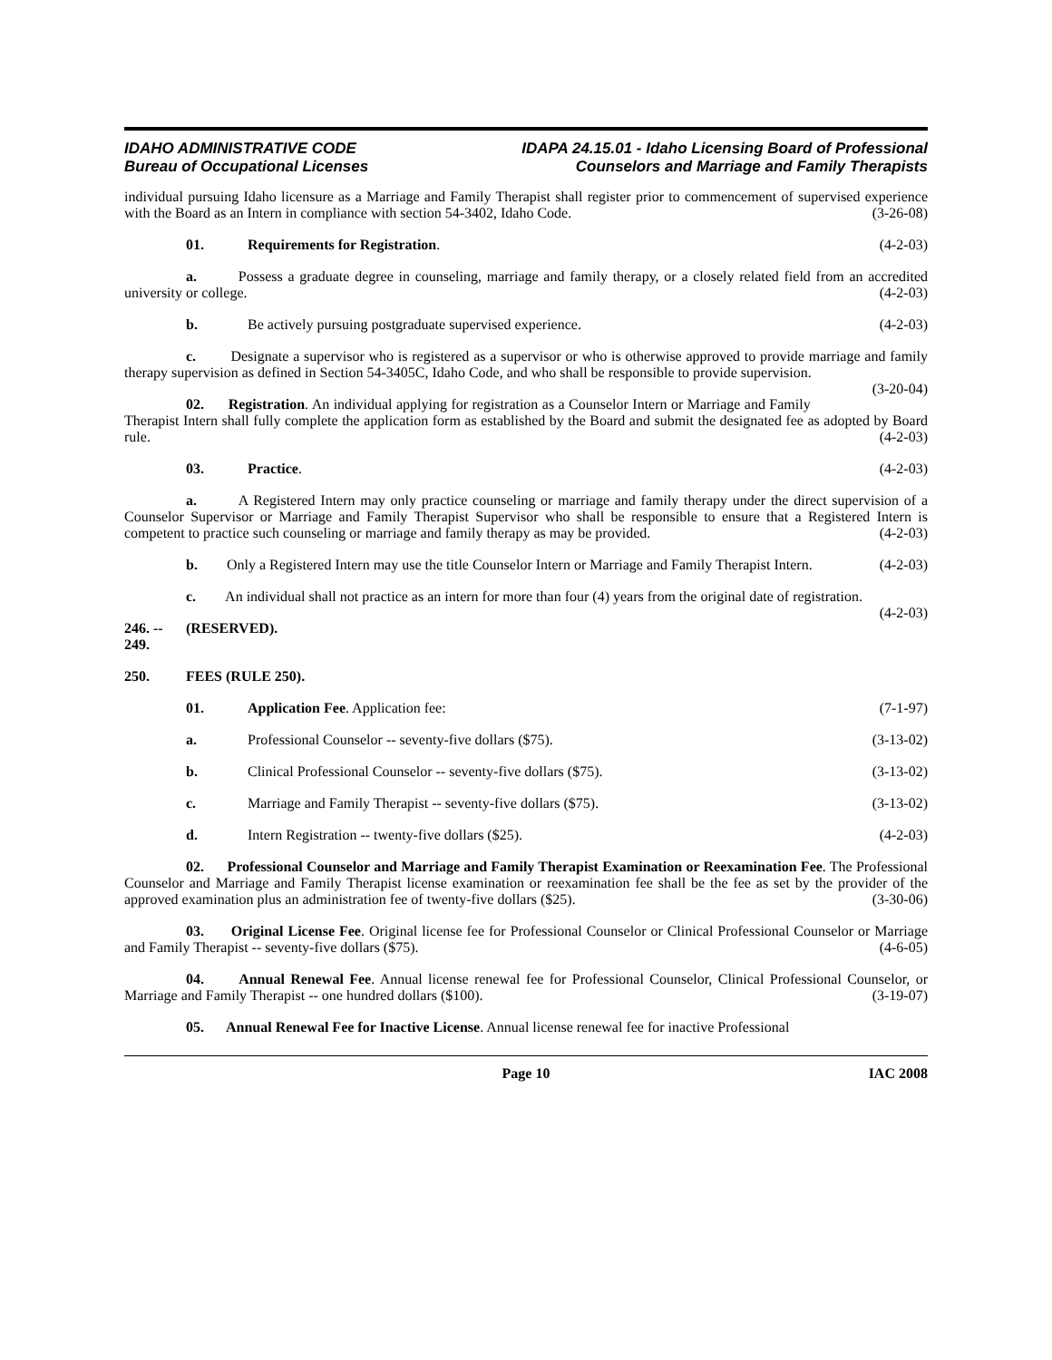IDAHO ADMINISTRATIVE CODE
Bureau of Occupational Licenses
IDAPA 24.15.01 - Idaho Licensing Board of Professional
Counselors and Marriage and Family Therapists
individual pursuing Idaho licensure as a Marriage and Family Therapist shall register prior to commencement of supervised experience with the Board as an Intern in compliance with section 54-3402, Idaho Code. (3-26-08)
01. Requirements for Registration. (4-2-03)
a. Possess a graduate degree in counseling, marriage and family therapy, or a closely related field from an accredited university or college. (4-2-03)
b. Be actively pursuing postgraduate supervised experience. (4-2-03)
c. Designate a supervisor who is registered as a supervisor or who is otherwise approved to provide marriage and family therapy supervision as defined in Section 54-3405C, Idaho Code, and who shall be responsible to provide supervision. (3-20-04)
02. Registration. An individual applying for registration as a Counselor Intern or Marriage and Family Therapist Intern shall fully complete the application form as established by the Board and submit the designated fee as adopted by Board rule. (4-2-03)
03. Practice. (4-2-03)
a. A Registered Intern may only practice counseling or marriage and family therapy under the direct supervision of a Counselor Supervisor or Marriage and Family Therapist Supervisor who shall be responsible to ensure that a Registered Intern is competent to practice such counseling or marriage and family therapy as may be provided. (4-2-03)
b. Only a Registered Intern may use the title Counselor Intern or Marriage and Family Therapist Intern. (4-2-03)
c. An individual shall not practice as an intern for more than four (4) years from the original date of registration. (4-2-03)
246. -- 249. (RESERVED).
250. FEES (RULE 250).
01. Application Fee. Application fee: (7-1-97)
a. Professional Counselor -- seventy-five dollars ($75). (3-13-02)
b. Clinical Professional Counselor -- seventy-five dollars ($75). (3-13-02)
c. Marriage and Family Therapist -- seventy-five dollars ($75). (3-13-02)
d. Intern Registration -- twenty-five dollars ($25). (4-2-03)
02. Professional Counselor and Marriage and Family Therapist Examination or Reexamination Fee. The Professional Counselor and Marriage and Family Therapist license examination or reexamination fee shall be the fee as set by the provider of the approved examination plus an administration fee of twenty-five dollars ($25). (3-30-06)
03. Original License Fee. Original license fee for Professional Counselor or Clinical Professional Counselor or Marriage and Family Therapist -- seventy-five dollars ($75). (4-6-05)
04. Annual Renewal Fee. Annual license renewal fee for Professional Counselor, Clinical Professional Counselor, or Marriage and Family Therapist -- one hundred dollars ($100). (3-19-07)
05. Annual Renewal Fee for Inactive License. Annual license renewal fee for inactive Professional
Page 10 IAC 2008